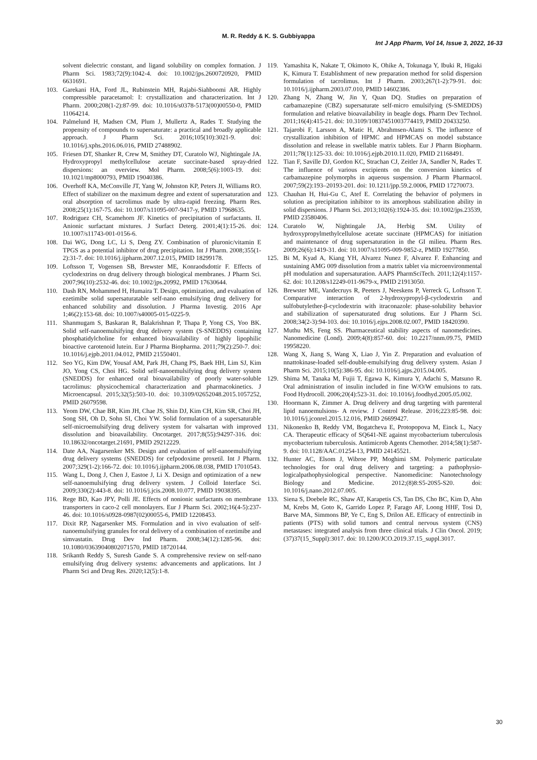M. R. Reddy & K. S. Gubbiyappa
Int J App Pharm, Vol 14, Issue 3, 2022, 16-33
solvent dielectric constant, and ligand solubility on complex formation. J Pharm Sci. 1983;72(9):1042-4. doi: 10.1002/jps.2600720920, PMID 6631691.
103. Garekani HA, Ford JL, Rubinstein MH, Rajabi-Siahboomi AR. Highly compressible paracetamol: I: crystallization and characterization. Int J Pharm. 2000;208(1-2):87-99. doi: 10.1016/s0378-5173(00)00550-0, PMID 11064214.
104. Palmelund H, Madsen CM, Plum J, Mullertz A, Rades T. Studying the propensity of compounds to supersaturate: a practical and broadly applicable approach. J Pharm Sci. 2016;105(10):3021-9. doi: 10.1016/j.xphs.2016.06.016, PMID 27488902.
105. Friesen DT, Shanker R, Crew M, Smithey DT, Curatolo WJ, Nightingale JA. Hydroxypropyl methylcellulose acetate succinate-based spray-dried dispersions: an overview. Mol Pharm. 2008;5(6):1003-19. doi: 10.1021/mp8000793, PMID 19040386.
106. Overhoff KA, McConville JT, Yang W, Johnston KP, Peters JI, Williams RO. Effect of stabilizer on the maximum degree and extent of supersaturation and oral absorption of tacrolimus made by ultra-rapid freezing. Pharm Res. 2008;25(1):167-75. doi: 10.1007/s11095-007-9417-y, PMID 17968635.
107. Rodriguez CH, Scamehorn JF. Kinetics of precipitation of surfactants. II. Anionic surfactant mixtures. J Surfact Deterg. 2001;4(1):15-26. doi: 10.1007/s11743-001-0156-6.
108. Dai WG, Dong LC, Li S, Deng ZY. Combination of pluronic/vitamin E TPGS as a potential inhibitor of drug precipitation. Int J Pharm. 2008;355(1-2):31-7. doi: 10.1016/j.ijpharm.2007.12.015, PMID 18299178.
109. Loftsson T, Vogensen SB, Brewster ME, Konraodsdottir F. Effects of cyclodextrins on drug delivery through biological membranes. J Pharm Sci. 2007;96(10):2532-46. doi: 10.1002/jps.20992, PMID 17630644.
110. Dash RN, Mohammed H, Humaira T. Design, optimization, and evaluation of ezetimibe solid supersaturatable self-nano emulsifying drug delivery for enhanced solubility and dissolution. J Pharma Investig. 2016 Apr 1;46(2):153-68. doi: 10.1007/s40005-015-0225-9.
111. Shanmugam S, Baskaran R, Balakrishnan P, Thapa P, Yong CS, Yoo BK. Solid self-nanoemulsifying drug delivery system (S-SNEDDS) containing phosphatidylcholine for enhanced bioavailability of highly lipophilic bioactive carotenoid lutein. Eur J Pharma Biopharma. 2011;79(2):250-7. doi: 10.1016/j.ejpb.2011.04.012, PMID 21550401.
112. Seo YG, Kim DW, Yousaf AM, Park JH, Chang PS, Baek HH, Lim SJ, Kim JO, Yong CS, Choi HG. Solid self-nanoemulsifying drug delivery system (SNEDDS) for enhanced oral bioavailability of poorly water-soluble tacrolimus: physicochemical characterization and pharmacokinetics. J Microencapsul. 2015;32(5):503-10. doi: 10.3109/02652048.2015.1057252, PMID 26079598.
113. Yeom DW, Chae BR, Kim JH, Chae JS, Shin DJ, Kim CH, Kim SR, Choi JH, Song SH, Oh D, Sohn SI, Choi YW. Solid formulation of a supersaturable self-microemulsifying drug delivery system for valsartan with improved dissolution and bioavailability. Oncotarget. 2017;8(55):94297-316. doi: 10.18632/oncotarget.21691, PMID 29212229.
114. Date AA, Nagarsenker MS. Design and evaluation of self-nanoemulsifying drug delivery systems (SNEDDS) for cefpodoxime proxetil. Int J Pharm. 2007;329(1-2):166-72. doi: 10.1016/j.ijpharm.2006.08.038, PMID 17010543.
115. Wang L, Dong J, Chen J, Eastoe J, Li X. Design and optimization of a new self-nanoemulsifying drug delivery system. J Colloid Interface Sci. 2009;330(2):443-8. doi: 10.1016/j.jcis.2008.10.077, PMID 19038395.
116. Rege BD, Kao JPY, Polli JE. Effects of nonionic surfactants on membrane transporters in caco-2 cell monolayers. Eur J Pharm Sci. 2002;16(4-5):237-46. doi: 10.1016/s0928-0987(02)00055-6, PMID 12208453.
117. Dixit RP, Nagarsenker MS. Formulation and in vivo evaluation of self-nanoemulsifying granules for oral delivery of a combination of ezetimibe and simvastatin. Drug Dev Ind Pharm. 2008;34(12):1285-96. doi: 10.1080/03639040802071570, PMID 18720144.
118. Srikanth Reddy S, Suresh Gande S. A comprehensive review on self-nano emulsifying drug delivery systems: advancements and applications. Int J Pharm Sci and Drug Res. 2020;12(5):1-8.
119. Yamashita K, Nakate T, Okimoto K, Ohike A, Tokunaga Y, Ibuki R, Higaki K, Kimura T. Establishment of new preparation method for solid dispersion formulation of tacrolimus. Int J Pharm. 2003;267(1-2):79-91. doi: 10.1016/j.ijpharm.2003.07.010, PMID 14602386.
120. Zhang N, Zhang W, Jin Y, Quan DQ. Studies on preparation of carbamazepine (CBZ) supersaturate self-micro emulsifying (S-SMEDDS) formulation and relative bioavailability in beagle dogs. Pharm Dev Technol. 2011;16(4):415-21. doi: 10.3109/10837451003774419, PMID 20433250.
121. Tajarobi F, Larsson A, Matic H, Abrahmsen-Alami S. The influence of crystallization inhibition of HPMC and HPMCAS on model substance dissolution and release in swellable matrix tablets. Eur J Pharm Biopharm. 2011;78(1):125-33. doi: 10.1016/j.ejpb.2010.11.020, PMID 21168491.
122. Tian F, Saville DJ, Gordon KC, Strachan CJ, Zeitler JA, Sandler N, Rades T. The influence of various excipients on the conversion kinetics of carbamazepine polymorphs in aqueous suspension. J Pharm Pharmacol. 2007;59(2):193–20193-201. doi: 10.1211/jpp.59.2.0006, PMID 17270073.
123. Chauhan H, Hui-Gu C, Atef E. Correlating the behavior of polymers in solution as precipitation inhibitor to its amorphous stabilization ability in solid dispersions. J Pharm Sci. 2013;102(6):1924-35. doi: 10.1002/jps.23539, PMID 23580406.
124. Curatolo W, Nightingale JA, Herbig SM. Utility of hydroxypropylmethylcellulose acetate succinate (HPMCAS) for initiation and maintenance of drug supersaturation in the GI milieu. Pharm Res. 2009;26(6):1419-31. doi: 10.1007/s11095-009-9852-z, PMID 19277850.
125. Bi M, Kyad A, Kiang YH, Alvarez Nunez F, Alvarez F. Enhancing and sustaining AMG 009 dissolution from a matrix tablet via microenvironmental pH modulation and supersaturation. AAPS PharmSciTech. 2011;12(4):1157-62. doi: 10.1208/s12249-011-9679-x, PMID 21913050.
126. Brewster ME, Vandecruys R, Peeters J, Neeskens P, Verreck G, Loftsson T. Comparative interaction of 2-hydroxypropyl-β-cyclodextrin and sulfobutylether-β-cyclodextrin with itraconazole: phase-solubility behavior and stabilization of supersaturated drug solutions. Eur J Pharm Sci. 2008;34(2-3):94-103. doi: 10.1016/j.ejps.2008.02.007, PMID 18420390.
127. Muthu MS, Feng SS. Pharmaceutical stability aspects of nanomedicines. Nanomedicine (Lond). 2009;4(8):857-60. doi: 10.2217/nnm.09.75, PMID 19958220.
128. Wang X, Jiang S, Wang X, Liao J, Yin Z. Preparation and evaluation of nnattokinase-loaded self-double-emulsifying drug delivery system. Asian J Pharm Sci. 2015;10(5):386-95. doi: 10.1016/j.ajps.2015.04.005.
129. Shima M, Tanaka M, Fujii T, Egawa K, Kimura Y, Adachi S, Matsuno R. Oral administration of insulin included in fine W/O/W emulsions to rats. Food Hydrocoll. 2006;20(4):523-31. doi: 10.1016/j.foodhyd.2005.05.002.
130. Hoormann K, Zimmer A. Drug delivery and drug targeting with parenteral lipid nanoemulsions- A review. J Control Release. 2016;223:85-98. doi: 10.1016/j.jconrel.2015.12.016, PMID 26699427.
131. Nikonenko B, Reddy VM, Bogatcheva E, Protopopova M, Einck L, Nacy CA. Therapeutic efficacy of SQ641-NE against mycobacterium tuberculosis mycobacterium tuberculosis. Antimicrob Agents Chemother. 2014;58(1):587-9. doi: 10.1128/AAC.01254-13, PMID 24145521.
132. Hunter AC, Elsom J, Wibroe PP, Moghimi SM. Polymeric particulate technologies for oral drug delivery and targeting: a pathophysio-logicalpathophysiological perspective. Nanomedicine: Nanotechnology Biology and Medicine. 2012;(8)8:S5-20S5-S20. doi: 10.1016/j.nano.2012.07.005.
133. Siena S, Doebele RC, Shaw AT, Karapetis CS, Tan DS, Cho BC, Kim D, Ahn M, Krebs M, Goto K, Garrido Lopez P, Farago AF, Loong HHF, Tosi D, Barve MA, Simmons BP, Ye C, Eng S, Drilon AE. Efficacy of entrectinib in patients (PTS) with solid tumors and central nervous system (CNS) metastases: integrated analysis from three clinical trials. J Clin Oncol. 2019;(37)37(15_Suppl):3017. doi: 10.1200/JCO.2019.37.15_suppl.3017.
30